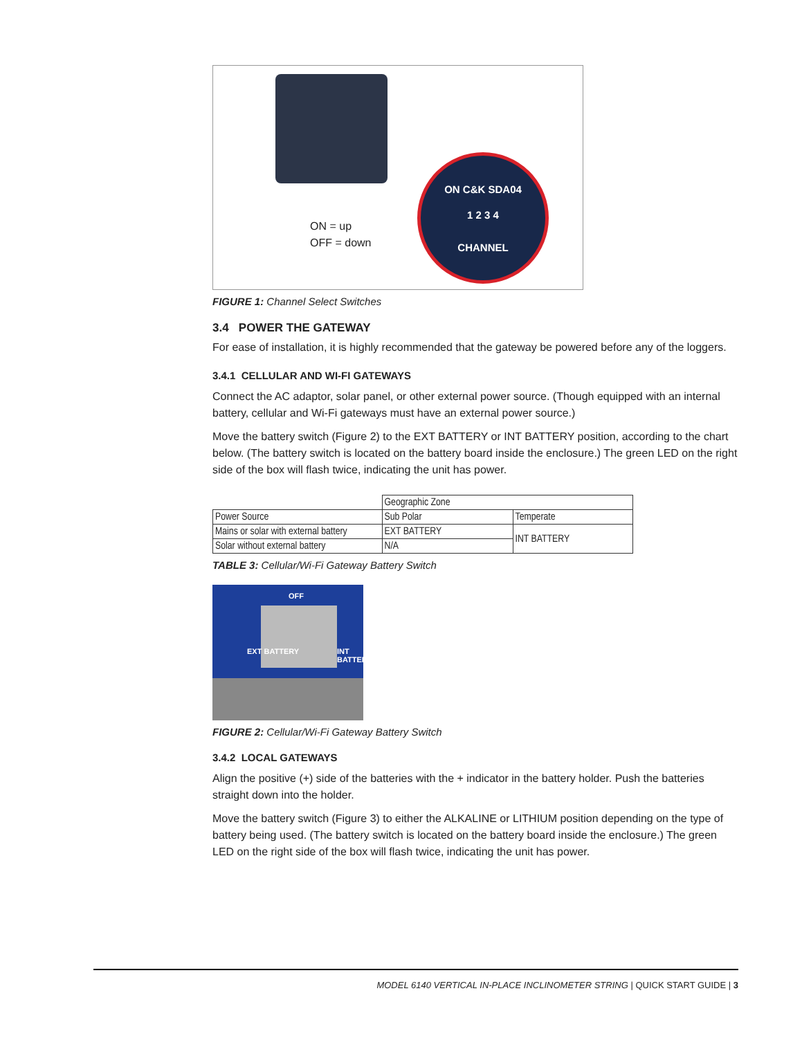ON C&K SDA04
1 2 3 4
CHANNEL
ON = up
OFF = down
FIGURE 1: Channel Select Switches
3.4 POWER THE GATEWAY
For ease of installation, it is highly recommended that the gateway be powered before any of the loggers.
3.4.1 CELLULAR AND WI-FI GATEWAYS
Connect the AC adaptor, solar panel, or other external power source. (Though equipped with an internal battery, cellular and Wi-Fi gateways must have an external power source.)
Move the battery switch (Figure 2) to the EXT BATTERY or INT BATTERY position, according to the chart below. (The battery switch is located on the battery board inside the enclosure.) The green LED on the right side of the box will flash twice, indicating the unit has power.
| | Geographic Zone | |
| Power Source | Sub Polar | Temperate |
| Mains or solar with external battery | EXT BATTERY | INT BATTERY |
| Solar without external battery | N/A | |
TABLE 3: Cellular/Wi-Fi Gateway Battery Switch
OFF
EXT BATTERY INT BATTERY
FIGURE 2: Cellular/Wi-Fi Gateway Battery Switch
3.4.2 LOCAL GATEWAYS
Align the positive (+) side of the batteries with the + indicator in the battery holder. Push the batteries straight down into the holder.
Move the battery switch (Figure 3) to either the ALKALINE or LITHIUM position depending on the type of battery being used. (The battery switch is located on the battery board inside the enclosure.) The green LED on the right side of the box will flash twice, indicating the unit has power.
MODEL 6140 VERTICAL IN-PLACE INCLINOMETER STRING | QUICK START GUIDE | 3